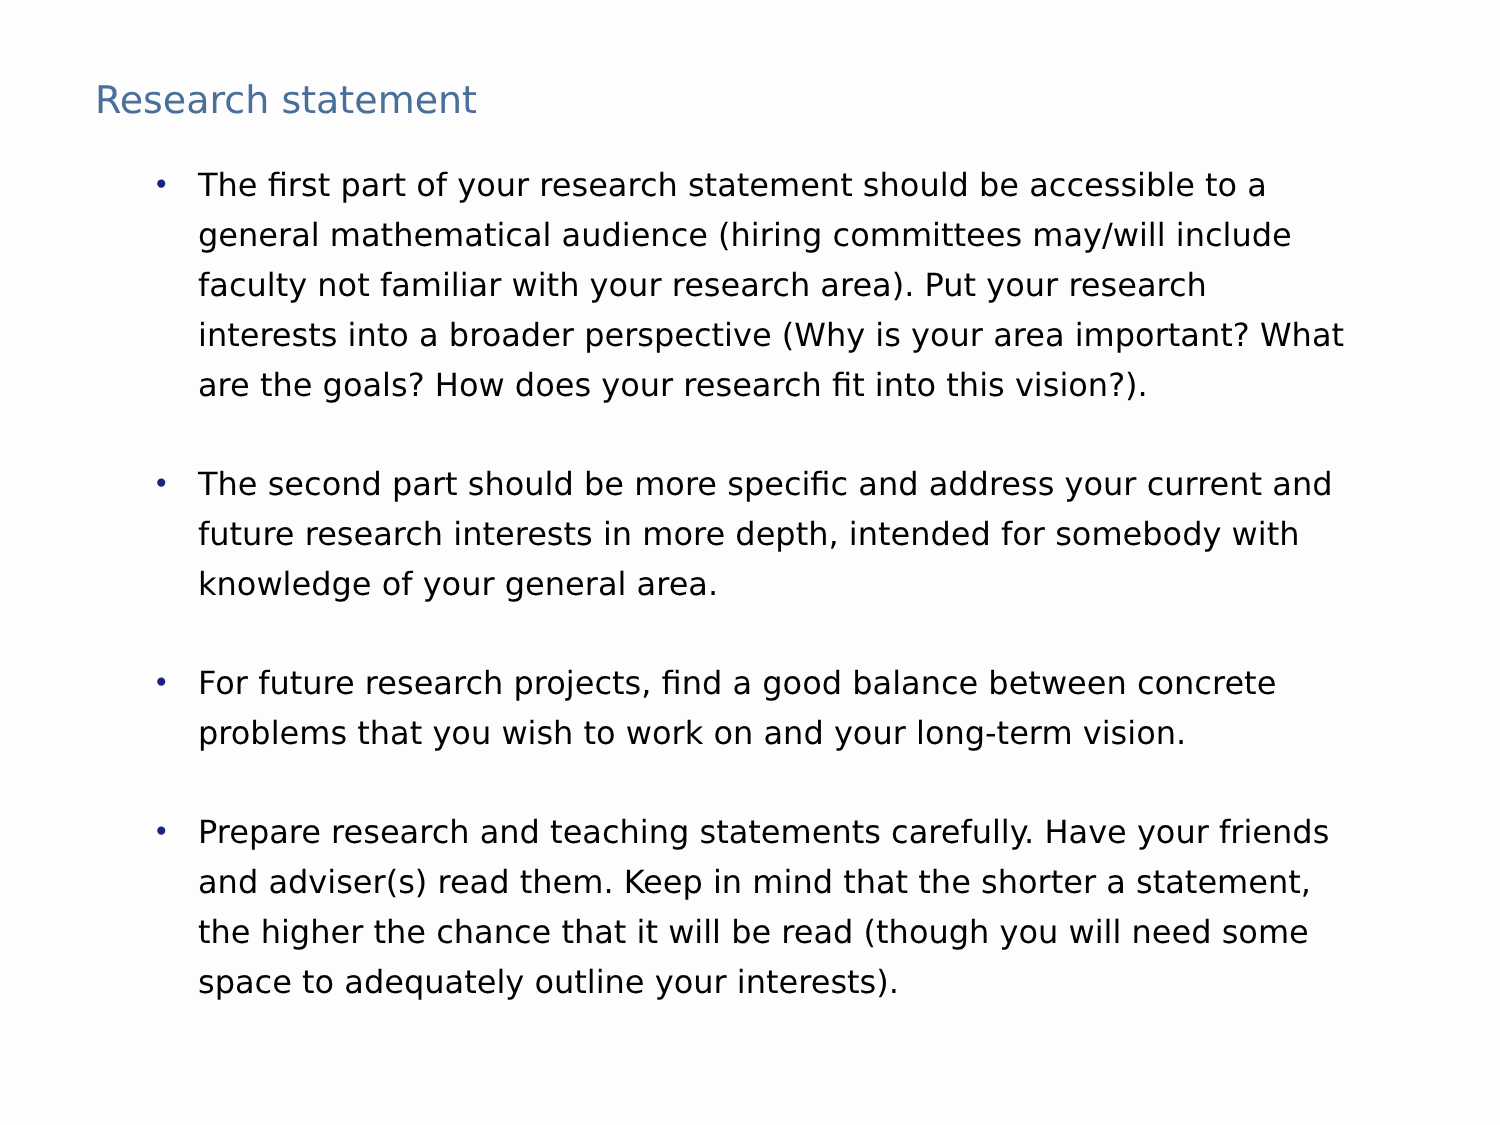Research statement
• The first part of your research statement should be accessible to a general mathematical audience (hiring committees may/will include faculty not familiar with your research area). Put your research interests into a broader perspective (Why is your area important? What are the goals? How does your research fit into this vision?).
• The second part should be more specific and address your current and future research interests in more depth, intended for somebody with knowledge of your general area.
• For future research projects, find a good balance between concrete problems that you wish to work on and your long-term vision.
• Prepare research and teaching statements carefully. Have your friends and adviser(s) read them. Keep in mind that the shorter a statement, the higher the chance that it will be read (though you will need some space to adequately outline your interests).